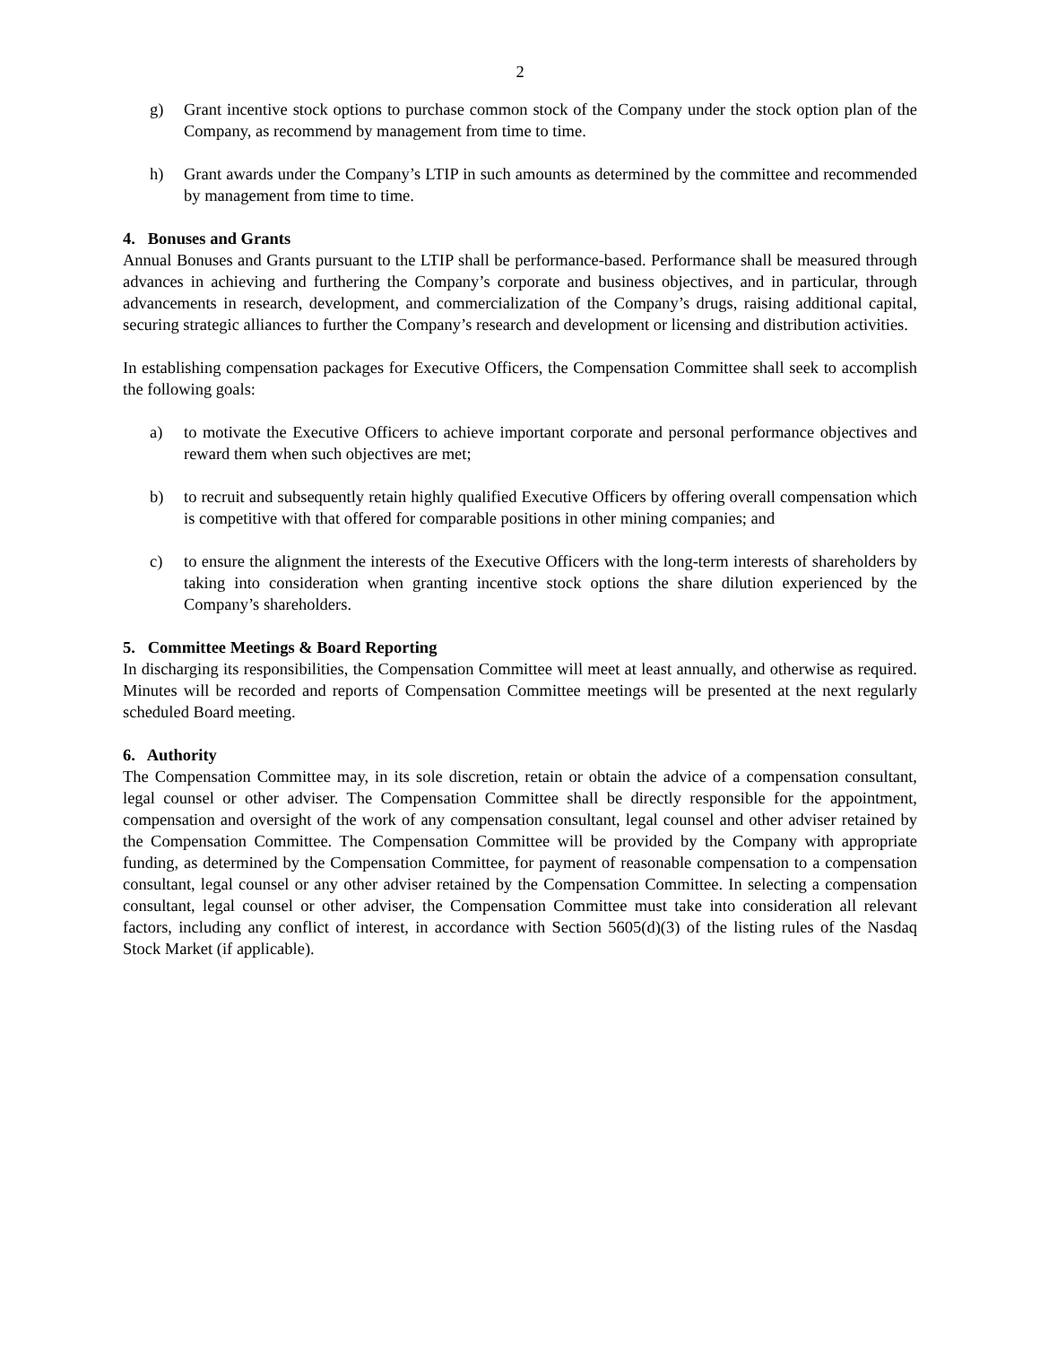2
g) Grant incentive stock options to purchase common stock of the Company under the stock option plan of the Company, as recommend by management from time to time.
h) Grant awards under the Company’s LTIP in such amounts as determined by the committee and recommended by management from time to time.
4. Bonuses and Grants
Annual Bonuses and Grants pursuant to the LTIP shall be performance-based. Performance shall be measured through advances in achieving and furthering the Company’s corporate and business objectives, and in particular, through advancements in research, development, and commercialization of the Company’s drugs, raising additional capital, securing strategic alliances to further the Company’s research and development or licensing and distribution activities.
In establishing compensation packages for Executive Officers, the Compensation Committee shall seek to accomplish the following goals:
a) to motivate the Executive Officers to achieve important corporate and personal performance objectives and reward them when such objectives are met;
b) to recruit and subsequently retain highly qualified Executive Officers by offering overall compensation which is competitive with that offered for comparable positions in other mining companies; and
c) to ensure the alignment the interests of the Executive Officers with the long-term interests of shareholders by taking into consideration when granting incentive stock options the share dilution experienced by the Company’s shareholders.
5. Committee Meetings & Board Reporting
In discharging its responsibilities, the Compensation Committee will meet at least annually, and otherwise as required. Minutes will be recorded and reports of Compensation Committee meetings will be presented at the next regularly scheduled Board meeting.
6. Authority
The Compensation Committee may, in its sole discretion, retain or obtain the advice of a compensation consultant, legal counsel or other adviser. The Compensation Committee shall be directly responsible for the appointment, compensation and oversight of the work of any compensation consultant, legal counsel and other adviser retained by the Compensation Committee. The Compensation Committee will be provided by the Company with appropriate funding, as determined by the Compensation Committee, for payment of reasonable compensation to a compensation consultant, legal counsel or any other adviser retained by the Compensation Committee. In selecting a compensation consultant, legal counsel or other adviser, the Compensation Committee must take into consideration all relevant factors, including any conflict of interest, in accordance with Section 5605(d)(3) of the listing rules of the Nasdaq Stock Market (if applicable).